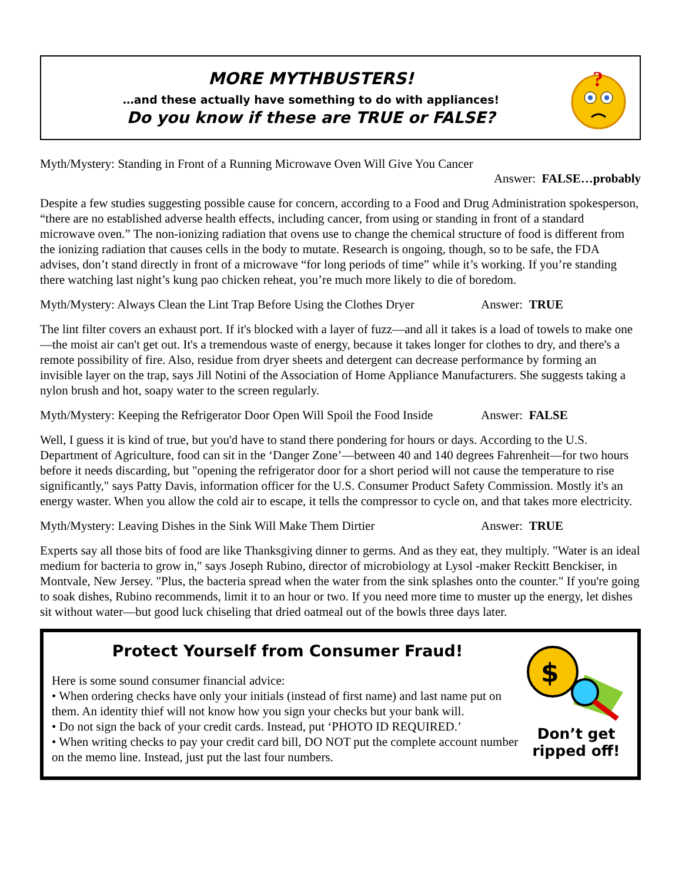MORE MYTHBUSTERS!
…and these actually have something to do with appliances!
Do you know if these are TRUE or FALSE?
?
Myth/Mystery: Standing in Front of a Running Microwave Oven Will Give You Cancer
Answer: FALSE…probably
Despite a few studies suggesting possible cause for concern, according to a Food and Drug Administration spokesperson, “there are no established adverse health effects, including cancer, from using or standing in front of a standard microwave oven.” The non-ionizing radiation that ovens use to change the chemical structure of food is different from the ionizing radiation that causes cells in the body to mutate. Research is ongoing, though, so to be safe, the FDA advises, don’t stand directly in front of a microwave “for long periods of time” while it’s working. If you’re standing there watching last night’s kung pao chicken reheat, you’re much more likely to die of boredom.
Myth/Mystery: Always Clean the Lint Trap Before Using the Clothes Dryer Answer: TRUE
The lint filter covers an exhaust port. If it's blocked with a layer of fuzz—and all it takes is a load of towels to make one—the moist air can't get out. It's a tremendous waste of energy, because it takes longer for clothes to dry, and there's a remote possibility of fire. Also, residue from dryer sheets and detergent can decrease performance by forming an invisible layer on the trap, says Jill Notini of the Association of Home Appliance Manufacturers. She suggests taking a nylon brush and hot, soapy water to the screen regularly.
Myth/Mystery: Keeping the Refrigerator Door Open Will Spoil the Food Inside Answer: FALSE
Well, I guess it is kind of true, but you'd have to stand there pondering for hours or days. According to the U.S. Department of Agriculture, food can sit in the ‘Danger Zone’—between 40 and 140 degrees Fahrenheit—for two hours before it needs discarding, but "opening the refrigerator door for a short period will not cause the temperature to rise significantly," says Patty Davis, information officer for the U.S. Consumer Product Safety Commission. Mostly it's an energy waster. When you allow the cold air to escape, it tells the compressor to cycle on, and that takes more electricity.
Myth/Mystery: Leaving Dishes in the Sink Will Make Them Dirtier Answer: TRUE
Experts say all those bits of food are like Thanksgiving dinner to germs. And as they eat, they multiply. "Water is an ideal medium for bacteria to grow in," says Joseph Rubino, director of microbiology at Lysol -maker Reckitt Benckiser, in Montvale, New Jersey. "Plus, the bacteria spread when the water from the sink splashes onto the counter." If you're going to soak dishes, Rubino recommends, limit it to an hour or two. If you need more time to muster up the energy, let dishes sit without water—but good luck chiseling that dried oatmeal out of the bowls three days later.
Protect Yourself from Consumer Fraud!
Here is some sound consumer financial advice:
• When ordering checks have only your initials (instead of first name) and last name put on them. An identity thief will not know how you sign your checks but your bank will.
• Do not sign the back of your credit cards. Instead, put ‘PHOTO ID REQUIRED.’
• When writing checks to pay your credit card bill, DO NOT put the complete account number on the memo line. Instead, just put the last four numbers.
$
Don’t get ripped off!